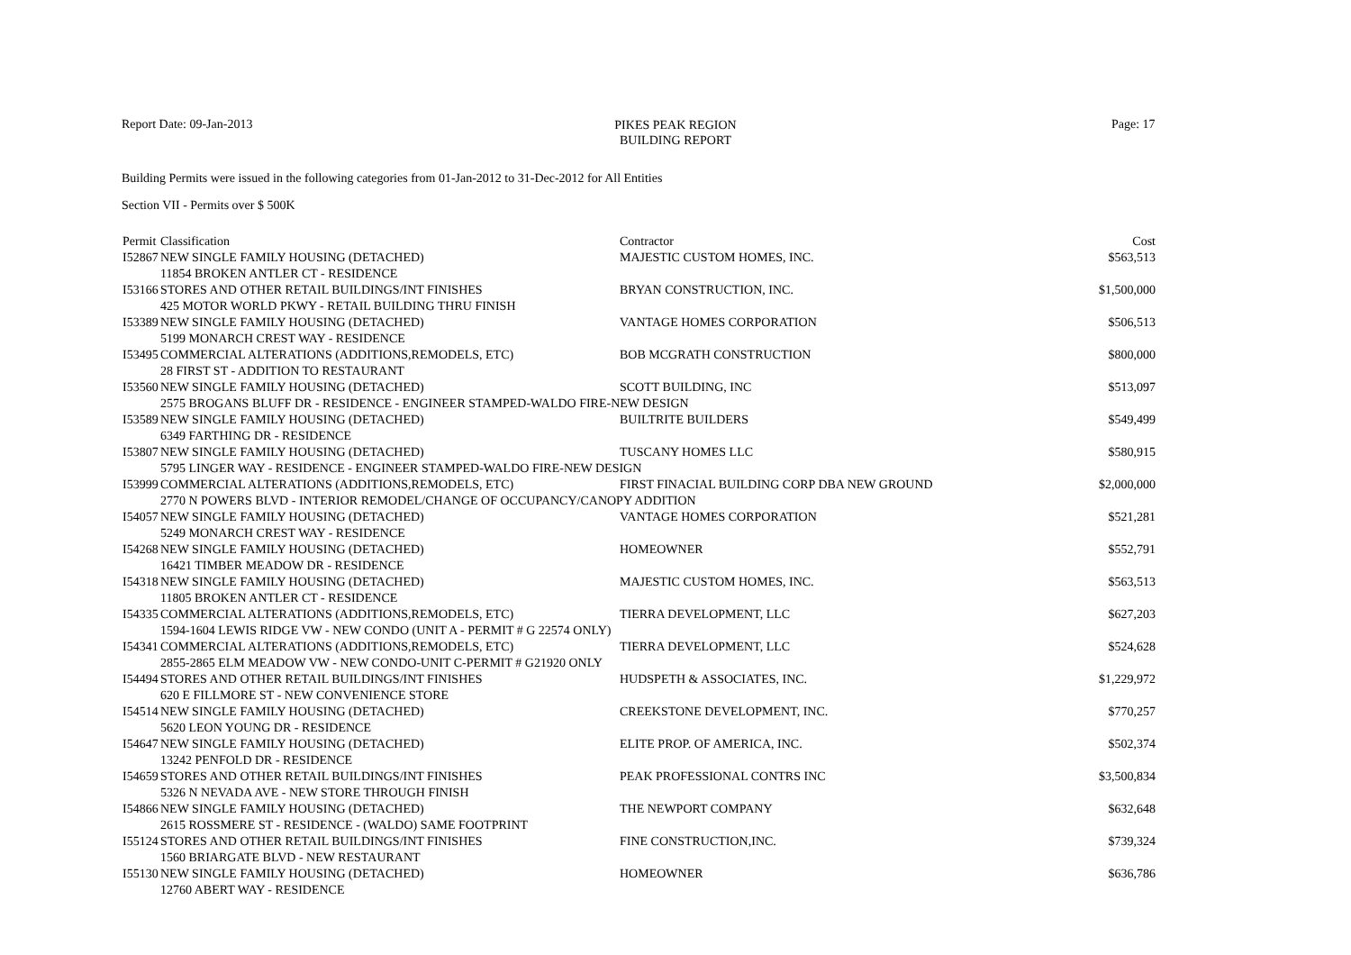Report Date: 09-Jan-2013
PIKES PEAK REGION
BUILDING REPORT
Page: 17
Building Permits were issued in the following categories from 01-Jan-2012 to 31-Dec-2012 for All Entities
Section VII - Permits over $ 500K
| Permit | Classification | Contractor | Cost |
| --- | --- | --- | --- |
| I52867 | NEW SINGLE FAMILY HOUSING (DETACHED) | MAJESTIC CUSTOM HOMES, INC. | $563,513 |
| | 11854 BROKEN ANTLER CT - RESIDENCE | | |
| I53166 | STORES AND OTHER RETAIL BUILDINGS/INT FINISHES | BRYAN CONSTRUCTION, INC. | $1,500,000 |
| | 425 MOTOR WORLD PKWY - RETAIL BUILDING THRU FINISH | | |
| I53389 | NEW SINGLE FAMILY HOUSING (DETACHED) | VANTAGE HOMES CORPORATION | $506,513 |
| | 5199 MONARCH CREST WAY - RESIDENCE | | |
| I53495 | COMMERCIAL ALTERATIONS (ADDITIONS,REMODELS, ETC) | BOB MCGRATH CONSTRUCTION | $800,000 |
| | 28 FIRST ST - ADDITION TO RESTAURANT | | |
| I53560 | NEW SINGLE FAMILY HOUSING (DETACHED) | SCOTT BUILDING, INC | $513,097 |
| | 2575 BROGANS BLUFF DR - RESIDENCE - ENGINEER STAMPED-WALDO FIRE-NEW DESIGN | | |
| I53589 | NEW SINGLE FAMILY HOUSING (DETACHED) | BUILTRITE BUILDERS | $549,499 |
| | 6349 FARTHING DR - RESIDENCE | | |
| I53807 | NEW SINGLE FAMILY HOUSING (DETACHED) | TUSCANY HOMES LLC | $580,915 |
| | 5795 LINGER WAY - RESIDENCE - ENGINEER STAMPED-WALDO FIRE-NEW DESIGN | | |
| I53999 | COMMERCIAL ALTERATIONS (ADDITIONS,REMODELS, ETC) | FIRST FINACIAL BUILDING CORP DBA NEW GROUND | $2,000,000 |
| | 2770 N POWERS BLVD - INTERIOR REMODEL/CHANGE OF OCCUPANCY/CANOPY ADDITION | | |
| I54057 | NEW SINGLE FAMILY HOUSING (DETACHED) | VANTAGE HOMES CORPORATION | $521,281 |
| | 5249 MONARCH CREST WAY - RESIDENCE | | |
| I54268 | NEW SINGLE FAMILY HOUSING (DETACHED) | HOMEOWNER | $552,791 |
| | 16421 TIMBER MEADOW DR - RESIDENCE | | |
| I54318 | NEW SINGLE FAMILY HOUSING (DETACHED) | MAJESTIC CUSTOM HOMES, INC. | $563,513 |
| | 11805 BROKEN ANTLER CT - RESIDENCE | | |
| I54335 | COMMERCIAL ALTERATIONS (ADDITIONS,REMODELS, ETC) | TIERRA DEVELOPMENT, LLC | $627,203 |
| | 1594-1604 LEWIS RIDGE VW - NEW CONDO (UNIT A - PERMIT # G 22574 ONLY) | | |
| I54341 | COMMERCIAL ALTERATIONS (ADDITIONS,REMODELS, ETC) | TIERRA DEVELOPMENT, LLC | $524,628 |
| | 2855-2865 ELM MEADOW VW - NEW CONDO-UNIT C-PERMIT # G21920 ONLY | | |
| I54494 | STORES AND OTHER RETAIL BUILDINGS/INT FINISHES | HUDSPETH & ASSOCIATES, INC. | $1,229,972 |
| | 620 E FILLMORE ST - NEW CONVENIENCE STORE | | |
| I54514 | NEW SINGLE FAMILY HOUSING (DETACHED) | CREEKSTONE DEVELOPMENT, INC. | $770,257 |
| | 5620 LEON YOUNG DR - RESIDENCE | | |
| I54647 | NEW SINGLE FAMILY HOUSING (DETACHED) | ELITE PROP. OF AMERICA, INC. | $502,374 |
| | 13242 PENFOLD DR - RESIDENCE | | |
| I54659 | STORES AND OTHER RETAIL BUILDINGS/INT FINISHES | PEAK PROFESSIONAL CONTRS INC | $3,500,834 |
| | 5326 N NEVADA AVE - NEW STORE THROUGH FINISH | | |
| I54866 | NEW SINGLE FAMILY HOUSING (DETACHED) | THE NEWPORT COMPANY | $632,648 |
| | 2615 ROSSMERE ST - RESIDENCE - (WALDO) SAME FOOTPRINT | | |
| I55124 | STORES AND OTHER RETAIL BUILDINGS/INT FINISHES | FINE CONSTRUCTION,INC. | $739,324 |
| | 1560 BRIARGATE BLVD - NEW RESTAURANT | | |
| I55130 | NEW SINGLE FAMILY HOUSING (DETACHED) | HOMEOWNER | $636,786 |
| | 12760 ABERT WAY - RESIDENCE | | |